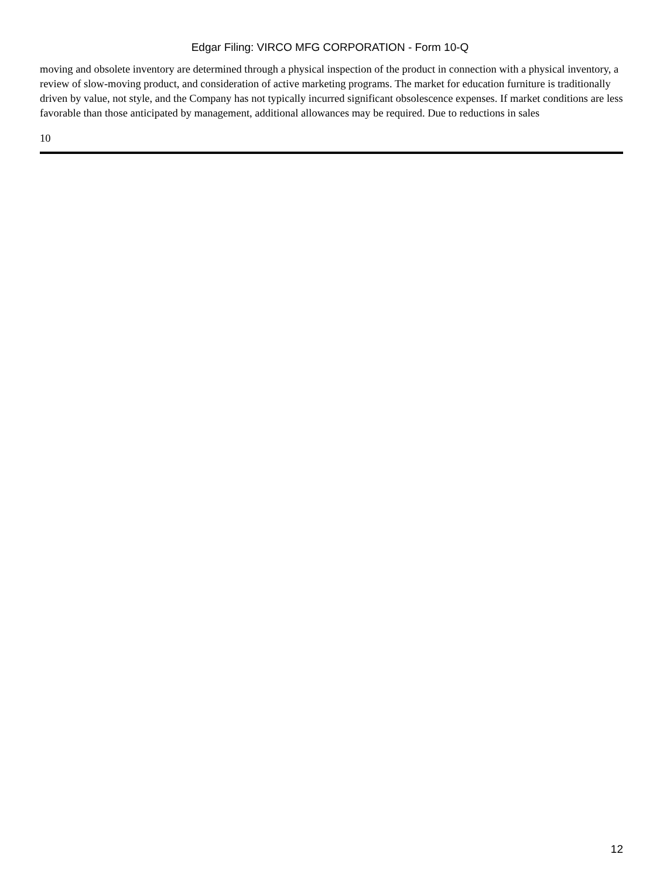Edgar Filing: VIRCO MFG CORPORATION - Form 10-Q
moving and obsolete inventory are determined through a physical inspection of the product in connection with a physical inventory, a review of slow-moving product, and consideration of active marketing programs. The market for education furniture is traditionally driven by value, not style, and the Company has not typically incurred significant obsolescence expenses. If market conditions are less favorable than those anticipated by management, additional allowances may be required. Due to reductions in sales
10
12